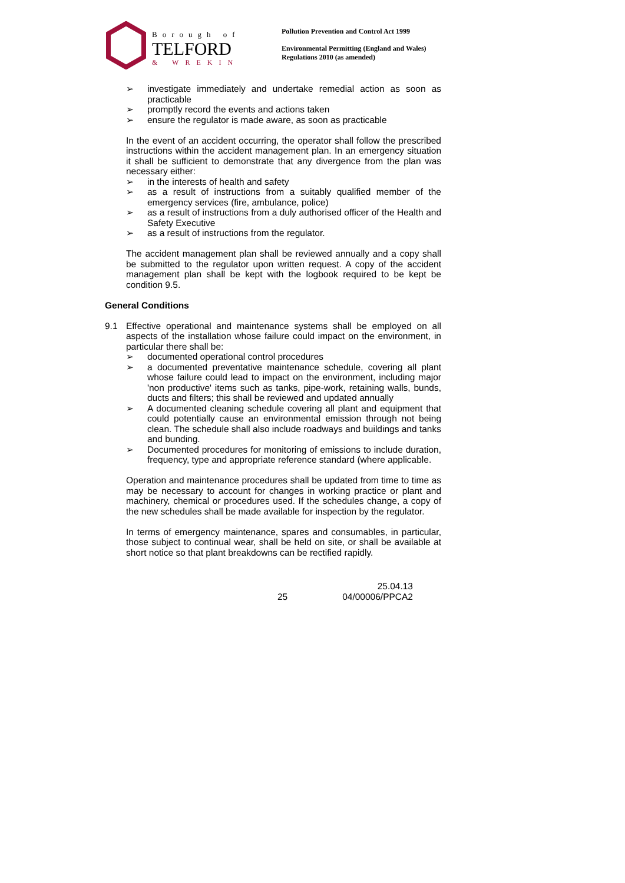Borough of
TELFORD
& WREKIN
Pollution Prevention and Control Act 1999
Environmental Permitting (England and Wales)
Regulations 2010 (as amended)
➢ investigate immediately and undertake remedial action as soon as practicable
➢ promptly record the events and actions taken
➢ ensure the regulator is made aware, as soon as practicable
In the event of an accident occurring, the operator shall follow the prescribed instructions within the accident management plan. In an emergency situation it shall be sufficient to demonstrate that any divergence from the plan was necessary either:
➢ in the interests of health and safety
➢ as a result of instructions from a suitably qualified member of the emergency services (fire, ambulance, police)
➢ as a result of instructions from a duly authorised officer of the Health and Safety Executive
➢ as a result of instructions from the regulator.
The accident management plan shall be reviewed annually and a copy shall be submitted to the regulator upon written request. A copy of the accident management plan shall be kept with the logbook required to be kept be condition 9.5.
General Conditions
9.1 Effective operational and maintenance systems shall be employed on all aspects of the installation whose failure could impact on the environment, in particular there shall be:
➢ documented operational control procedures
➢ a documented preventative maintenance schedule, covering all plant whose failure could lead to impact on the environment, including major 'non productive' items such as tanks, pipe-work, retaining walls, bunds, ducts and filters; this shall be reviewed and updated annually
➢ A documented cleaning schedule covering all plant and equipment that could potentially cause an environmental emission through not being clean. The schedule shall also include roadways and buildings and tanks and bunding.
➢ Documented procedures for monitoring of emissions to include duration, frequency, type and appropriate reference standard (where applicable.
Operation and maintenance procedures shall be updated from time to time as may be necessary to account for changes in working practice or plant and machinery, chemical or procedures used. If the schedules change, a copy of the new schedules shall be made available for inspection by the regulator.
In terms of emergency maintenance, spares and consumables, in particular, those subject to continual wear, shall be held on site, or shall be available at short notice so that plant breakdowns can be rectified rapidly.
25 25.04.13
04/00006/PPCA2